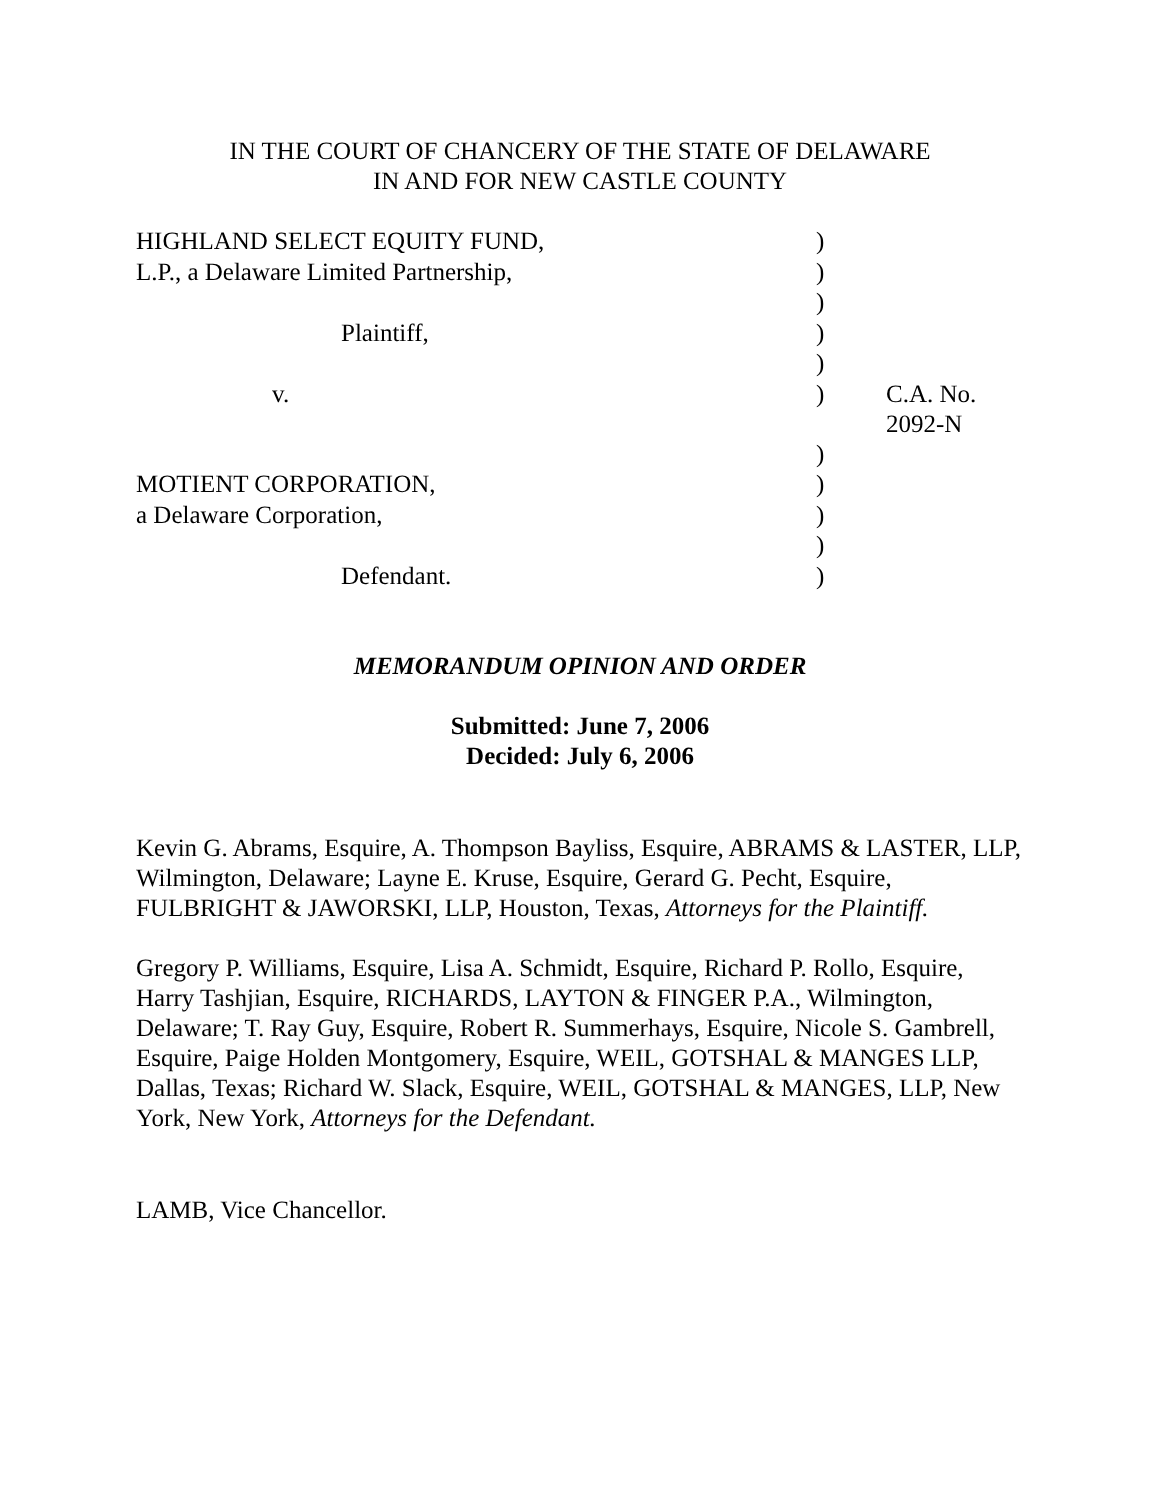IN THE COURT OF CHANCERY OF THE STATE OF DELAWARE
IN AND FOR NEW CASTLE COUNTY
| HIGHLAND SELECT EQUITY FUND, | ) | |
| L.P., a Delaware Limited Partnership, | ) | |
| | ) | |
| Plaintiff, | ) | |
| | ) | |
| v. | ) | C.A. No. 2092-N |
| | ) | |
| MOTIENT CORPORATION, | ) | |
| a Delaware Corporation, | ) | |
| | ) | |
| Defendant. | ) | |
MEMORANDUM OPINION AND ORDER
Submitted: June 7, 2006
Decided: July 6, 2006
Kevin G. Abrams, Esquire, A. Thompson Bayliss, Esquire, ABRAMS & LASTER, LLP, Wilmington, Delaware; Layne E. Kruse, Esquire, Gerard G. Pecht, Esquire, FULBRIGHT & JAWORSKI, LLP, Houston, Texas, Attorneys for the Plaintiff.
Gregory P. Williams, Esquire, Lisa A. Schmidt, Esquire, Richard P. Rollo, Esquire, Harry Tashjian, Esquire, RICHARDS, LAYTON & FINGER P.A., Wilmington, Delaware; T. Ray Guy, Esquire, Robert R. Summerhays, Esquire, Nicole S. Gambrell, Esquire, Paige Holden Montgomery, Esquire, WEIL, GOTSHAL & MANGES LLP, Dallas, Texas; Richard W. Slack, Esquire, WEIL, GOTSHAL & MANGES, LLP, New York, New York, Attorneys for the Defendant.
LAMB, Vice Chancellor.